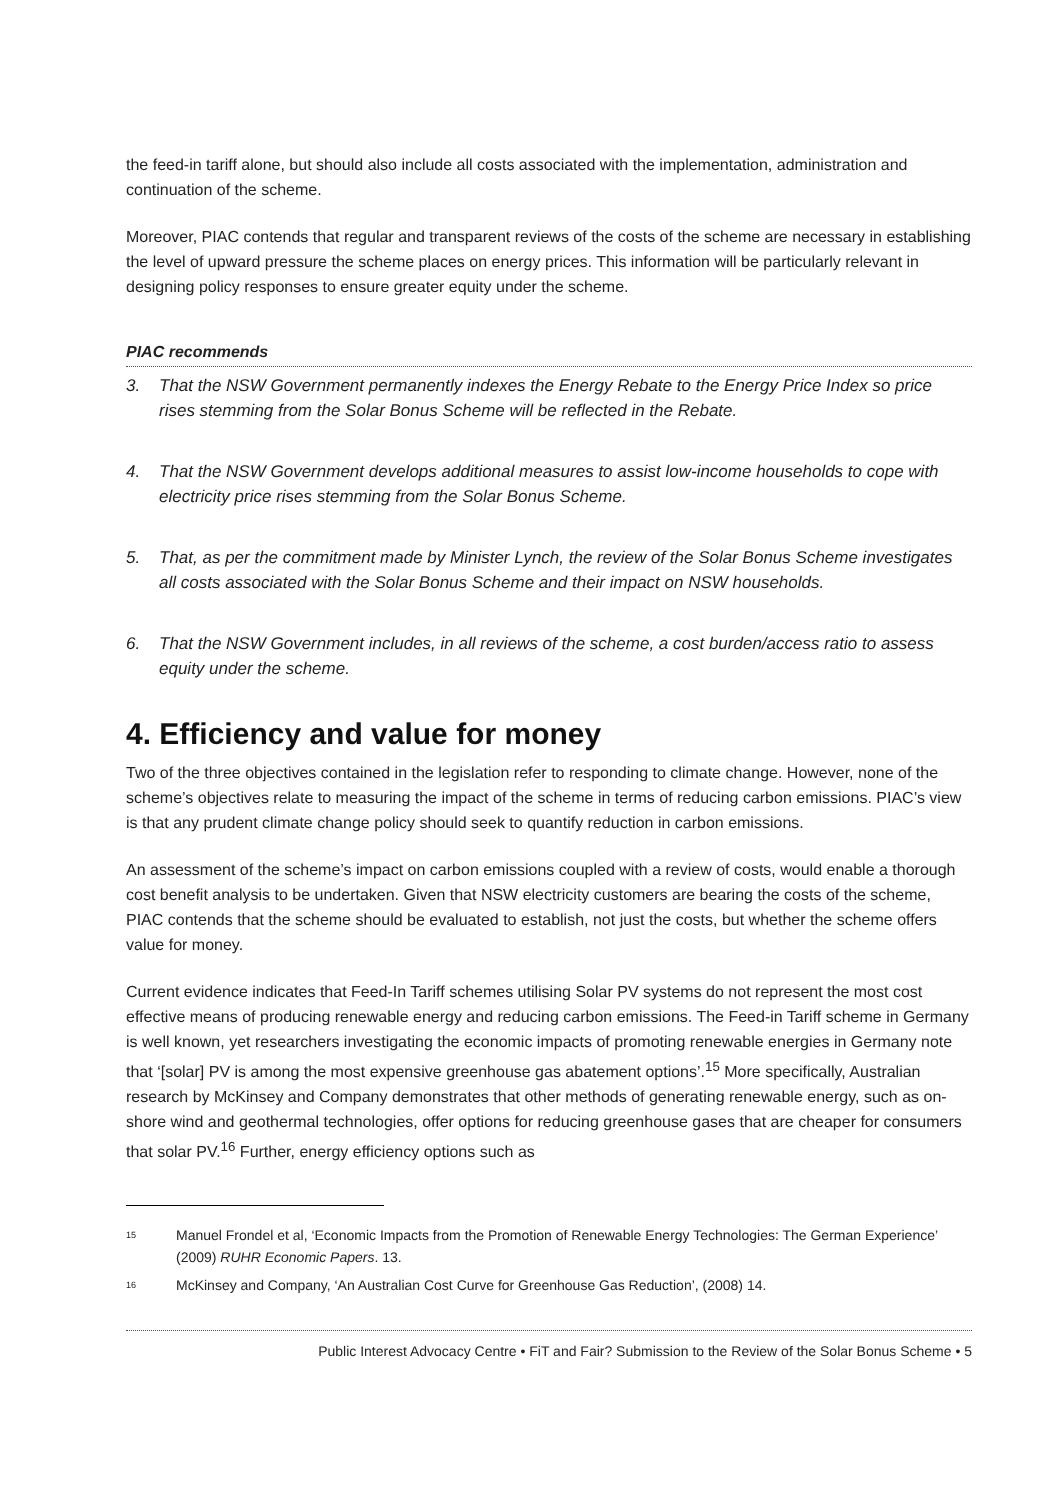the feed-in tariff alone, but should also include all costs associated with the implementation, administration and continuation of the scheme.
Moreover, PIAC contends that regular and transparent reviews of the costs of the scheme are necessary in establishing the level of upward pressure the scheme places on energy prices. This information will be particularly relevant in designing policy responses to ensure greater equity under the scheme.
PIAC recommends
3. That the NSW Government permanently indexes the Energy Rebate to the Energy Price Index so price rises stemming from the Solar Bonus Scheme will be reflected in the Rebate.
4. That the NSW Government develops additional measures to assist low-income households to cope with electricity price rises stemming from the Solar Bonus Scheme.
5. That, as per the commitment made by Minister Lynch, the review of the Solar Bonus Scheme investigates all costs associated with the Solar Bonus Scheme and their impact on NSW households.
6. That the NSW Government includes, in all reviews of the scheme, a cost burden/access ratio to assess equity under the scheme.
4. Efficiency and value for money
Two of the three objectives contained in the legislation refer to responding to climate change. However, none of the scheme’s objectives relate to measuring the impact of the scheme in terms of reducing carbon emissions. PIAC’s view is that any prudent climate change policy should seek to quantify reduction in carbon emissions.
An assessment of the scheme’s impact on carbon emissions coupled with a review of costs, would enable a thorough cost benefit analysis to be undertaken. Given that NSW electricity customers are bearing the costs of the scheme, PIAC contends that the scheme should be evaluated to establish, not just the costs, but whether the scheme offers value for money.
Current evidence indicates that Feed-In Tariff schemes utilising Solar PV systems do not represent the most cost effective means of producing renewable energy and reducing carbon emissions. The Feed-in Tariff scheme in Germany is well known, yet researchers investigating the economic impacts of promoting renewable energies in Germany note that ‘[solar] PV is among the most expensive greenhouse gas abatement options’.<sup>15</sup> More specifically, Australian research by McKinsey and Company demonstrates that other methods of generating renewable energy, such as on-shore wind and geothermal technologies, offer options for reducing greenhouse gases that are cheaper for consumers that solar PV.<sup>16</sup> Further, energy efficiency options such as
<sup>15</sup> Manuel Frondel et al, ‘Economic Impacts from the Promotion of Renewable Energy Technologies: The German Experience’ (2009) RUHR Economic Papers. 13.
<sup>16</sup> McKinsey and Company, ‘An Australian Cost Curve for Greenhouse Gas Reduction’, (2008) 14.
Public Interest Advocacy Centre • FiT and Fair? Submission to the Review of the Solar Bonus Scheme • 5